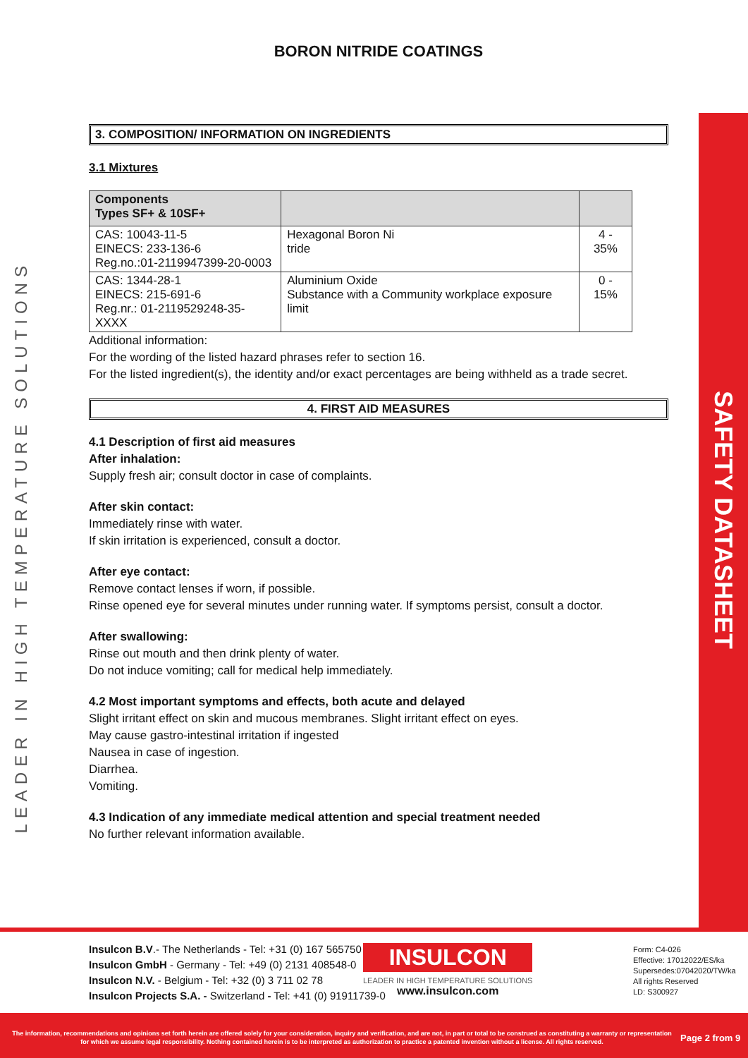LEADER IN HIGH TEMPERATURE SOLUTIONS
SAFETY DATASHEET
BORON NITRIDE COATINGS
3. COMPOSITION/ INFORMATION ON INGREDIENTS
3.1 Mixtures
| Components Types SF+ & 10SF+ | | |
| --- | --- | --- |
| CAS: 10043-11-5 EINECS: 233-136-6 Reg.no.:01-2119947399-20-0003 | Hexagonal Boron Ni tride | 4 - 35% |
| CAS: 1344-28-1 EINECS: 215-691-6 Reg.nr.: 01-2119529248-35-XXXX | Aluminium Oxide Substance with a Community workplace exposure limit | 0 - 15% |
Additional information:
For the wording of the listed hazard phrases refer to section 16.
For the listed ingredient(s), the identity and/or exact percentages are being withheld as a trade secret.
4. FIRST AID MEASURES
4.1 Description of first aid measures
After inhalation:
Supply fresh air; consult doctor in case of complaints.
After skin contact:
Immediately rinse with water.
If skin irritation is experienced, consult a doctor.
After eye contact:
Remove contact lenses if worn, if possible.
Rinse opened eye for several minutes under running water. If symptoms persist, consult a doctor.
After swallowing:
Rinse out mouth and then drink plenty of water.
Do not induce vomiting; call for medical help immediately.
4.2 Most important symptoms and effects, both acute and delayed
Slight irritant effect on skin and mucous membranes. Slight irritant effect on eyes.
May cause gastro-intestinal irritation if ingested
Nausea in case of ingestion.
Diarrhea.
Vomiting.
4.3 Indication of any immediate medical attention and special treatment needed
No further relevant information available.
Insulcon B.V.- The Netherlands - Tel: +31 (0) 167 565750
Insulcon GmbH - Germany - Tel: +49 (0) 2131 408548-0
Insulcon N.V. - Belgium - Tel: +32 (0) 3 711 02 78
Insulcon Projects S.A. - Switzerland - Tel: +41 (0) 91911739-0
INSULCON
LEADER IN HIGH TEMPERATURE SOLUTIONS
www.insulcon.com
Form: C4-026
Effective: 17012022/ES/ka
Supersedes:07042020/TW/ka
All rights Reserved
LD: S300927
The information, recommendations and opinions set forth herein are offered solely for your consideration, inquiry and verification, and are not, in part or total to be construed as constituting a warranty or representation for which we assume legal responsibility. Nothing contained herein is to be interpreted as authorization to practice a patented invention without a license. All rights reserved.
Page 2 from 9